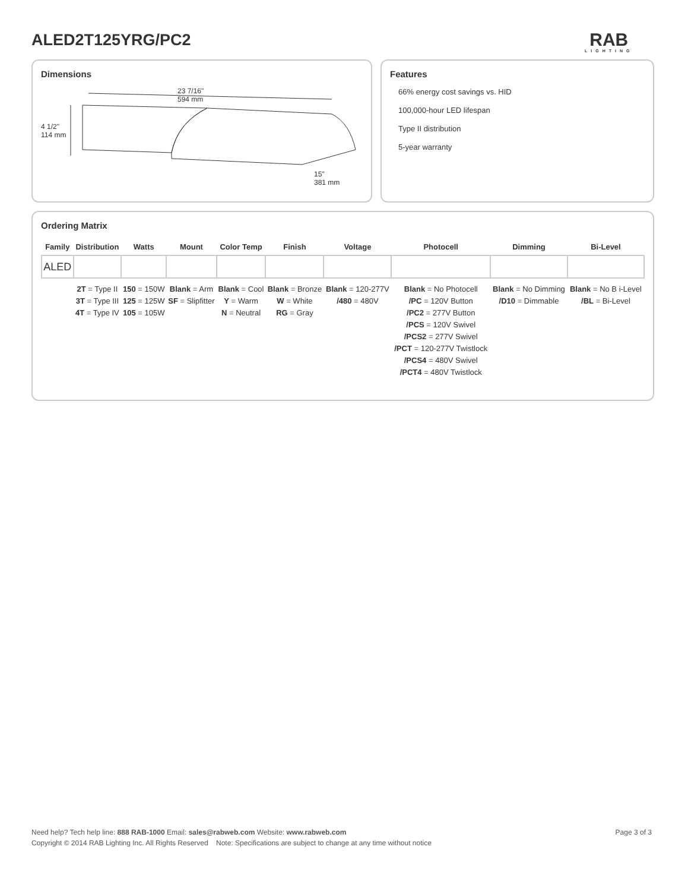ALED2T125YRG/PC2 RAB
LIGHTING
Dimensions
23 7/16"
594 mm
4 1/2"
114 mm
15"
381 mm
Features
66% energy cost savings vs. HID
100,000-hour LED lifespan
Type II distribution
5-year warranty
Ordering Matrix
| Family | Distribution | Watts | Mount | Color Temp | Finish | Voltage | Photocell | Dimming | Bi-Level |
| --- | --- | --- | --- | --- | --- | --- | --- | --- | --- |
| ALED | | | | | | | | | |
| | 2T = Type II 3T = Type III 4T = Type IV | 150 = 150W 125 = 125W 105 = 105W | Blank = Arm SF = Slipfitter | Blank = Cool Y = Warm N = Neutral | Blank = Bronze W = White RG = Gray | Blank = 120-277V /480 = 480V | Blank = No Photocell /PC = 120V Button /PC2 = 277V Button /PCS = 120V Swivel /PCS2 = 277V Swivel /PCT = 120-277V Twistlock /PCS4 = 480V Swivel /PCT4 = 480V Twistlock | Blank = No Dimming /D10 = Dimmable | Blank = No B i-Level /BL = Bi-Level |
Page 3 of 3 Need help? Tech help line: 888 RAB-1000 Email: sales@rabweb.com Website: www.rabweb.com
Copyright © 2014 RAB Lighting Inc. All Rights Reserved Note: Specifications are subject to change at any time without notice